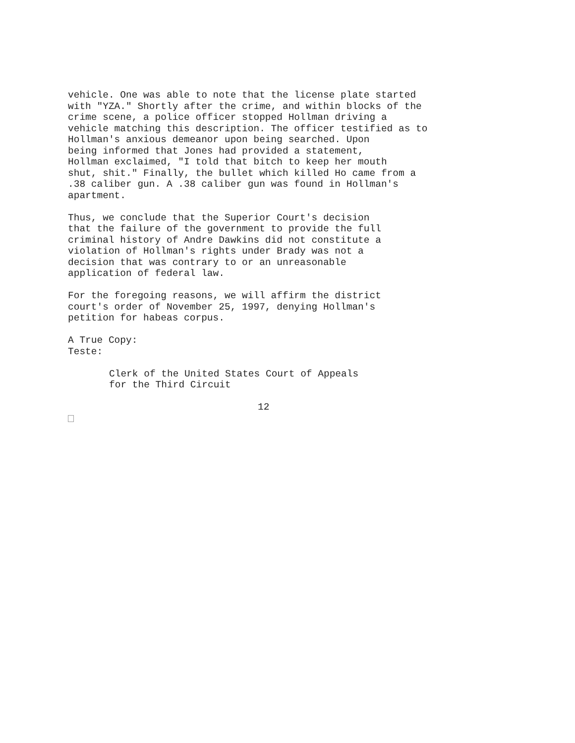vehicle. One was able to note that the license plate started with "YZA." Shortly after the crime, and within blocks of the crime scene, a police officer stopped Hollman driving a vehicle matching this description. The officer testified as to Hollman's anxious demeanor upon being searched. Upon being informed that Jones had provided a statement, Hollman exclaimed, "I told that bitch to keep her mouth shut, shit." Finally, the bullet which killed Ho came from a .38 caliber gun. A .38 caliber gun was found in Hollman's apartment.
Thus, we conclude that the Superior Court's decision that the failure of the government to provide the full criminal history of Andre Dawkins did not constitute a violation of Hollman's rights under Brady was not a decision that was contrary to or an unreasonable application of federal law.
For the foregoing reasons, we will affirm the district court's order of November 25, 1997, denying Hollman's petition for habeas corpus.
A True Copy: Teste:
Clerk of the United States Court of Appeals for the Third Circuit
12